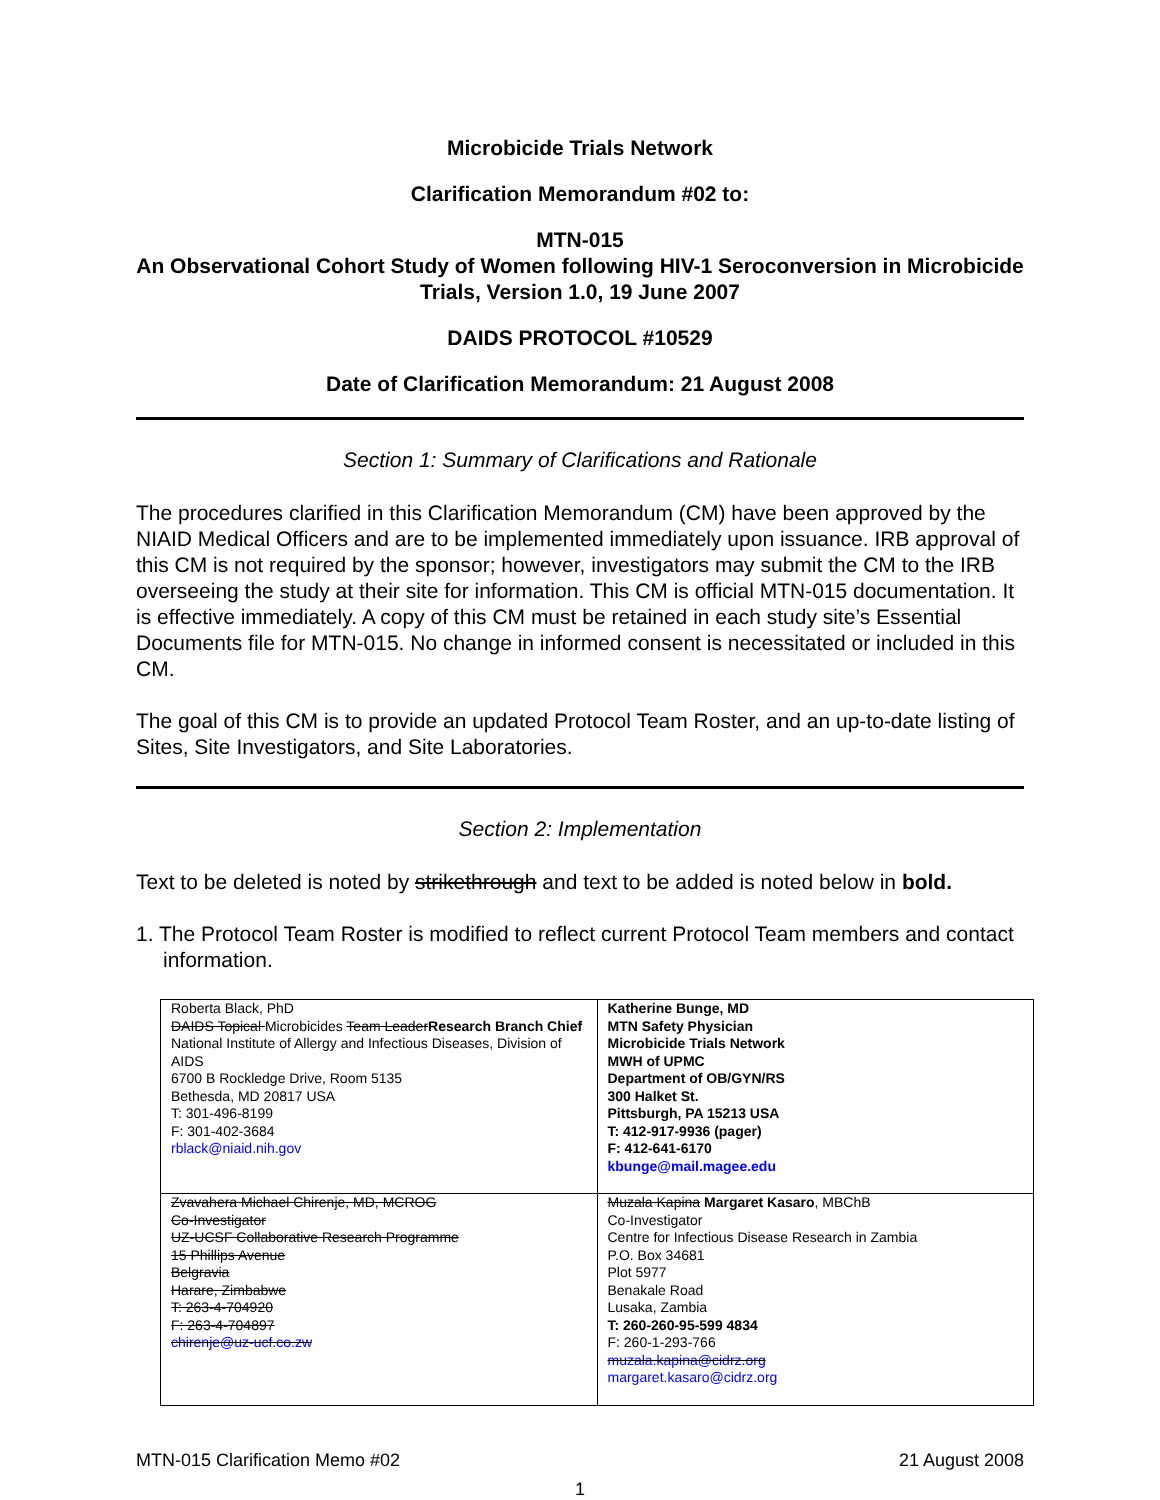Microbicide Trials Network
Clarification Memorandum #02 to:
MTN-015
An Observational Cohort Study of Women following HIV-1 Seroconversion in Microbicide Trials, Version 1.0, 19 June 2007
DAIDS PROTOCOL #10529
Date of Clarification Memorandum: 21 August 2008
Section 1: Summary of Clarifications and Rationale
The procedures clarified in this Clarification Memorandum (CM) have been approved by the NIAID Medical Officers and are to be implemented immediately upon issuance. IRB approval of this CM is not required by the sponsor; however, investigators may submit the CM to the IRB overseeing the study at their site for information. This CM is official MTN-015 documentation. It is effective immediately. A copy of this CM must be retained in each study site’s Essential Documents file for MTN-015. No change in informed consent is necessitated or included in this CM.
The goal of this CM is to provide an updated Protocol Team Roster, and an up-to-date listing of Sites, Site Investigators, and Site Laboratories.
Section 2: Implementation
Text to be deleted is noted by strikethrough and text to be added is noted below in bold.
1. The Protocol Team Roster is modified to reflect current Protocol Team members and contact information.
| Roberta Black, PhD DAIDS Topical Microbicides Team Leader Research Branch Chief National Institute of Allergy and Infectious Diseases, Division of AIDS 6700 B Rockledge Drive, Room 5135 Bethesda, MD 20817 USA T: 301-496-8199 F: 301-402-3684 rblack@niaid.nih.gov | Katherine Bunge, MD MTN Safety Physician Microbicide Trials Network MWH of UPMC Department of OB/GYN/RS 300 Halket St. Pittsburgh, PA 15213 USA T: 412-917-9936 (pager) F: 412-641-6170 kbunge@mail.magee.edu |
| Zvavahera Michael Chirenje, MD, MCROG Co-Investigator UZ-UCSF Collaborative Research Programme 15 Phillips Avenue Belgravia Harare, Zimbabwe T: 263-4-704920 F: 263-4-704897 chirenje@uz-ucf.co.zw | Muzala Kapina Margaret Kasaro , MBChB Co-Investigator Centre for Infectious Disease Research in Zambia P.O. Box 34681 Plot 5977 Benakale Road Lusaka, Zambia T: 260-260-95-599 4834 F: 260-1-293-766 muzala.kapina@cidrz.org margaret.kasaro@cidrz.org |
MTN-015 Clarification Memo #02 21 August 2008
1